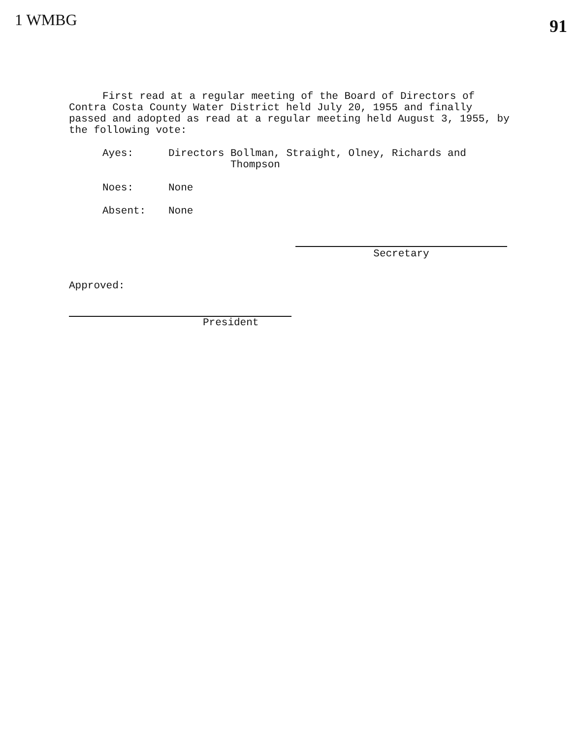1 WMBG 91
First read at a regular meeting of the Board of Directors of Contra Costa County Water District held July 20, 1955 and finally passed and adopted as read at a regular meeting held August 3, 1955, by the following vote:
Ayes: Directors Bollman, Straight, Olney, Richards and
Thompson
Noes: None
Absent: None
Secretary
Approved:
President